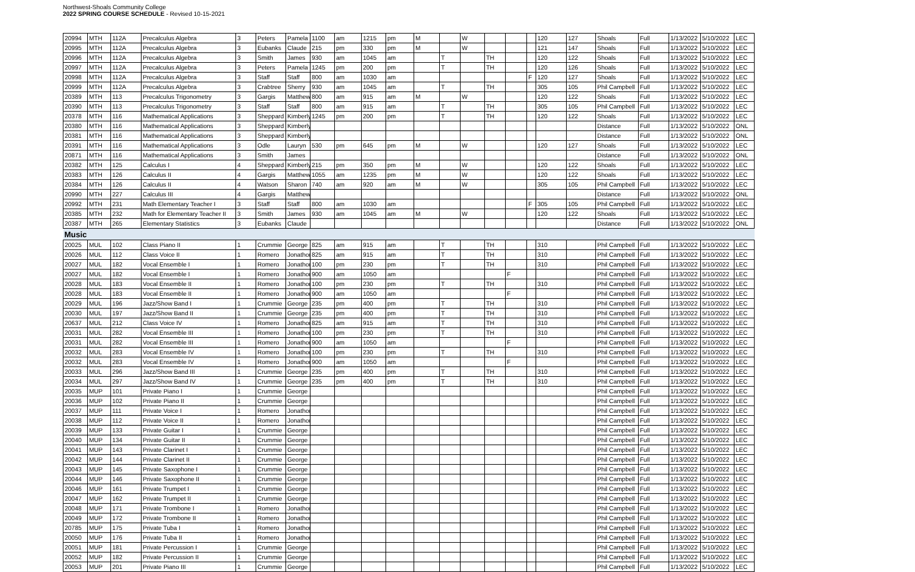Northwest-Shoals Community College
2022 SPRING COURSE SCHEDULE - Revised 10-15-2021
| 20994 | MTH | 112A | Precalculus Algebra | 3 | Peters | Pamela | 1100 | am | 1215 | pm | M | | W | | | | 120 | 127 | Shoals | Full | 1/13/2022 | 5/10/2022 | LEC |
| 20995 | MTH | 112A | Precalculus Algebra | 3 | Eubanks | Claude | 215 | pm | 330 | pm | M | | W | | | | 121 | 147 | Shoals | Full | 1/13/2022 | 5/10/2022 | LEC |
| 20996 | MTH | 112A | Precalculus Algebra | 3 | Smith | James | 930 | am | 1045 | am | | T | | TH | | | 120 | 122 | Shoals | Full | 1/13/2022 | 5/10/2022 | LEC |
| 20997 | MTH | 112A | Precalculus Algebra | 3 | Peters | Pamela | 1245 | pm | 200 | pm | | T | | TH | | | 120 | 126 | Shoals | Full | 1/13/2022 | 5/10/2022 | LEC |
| 20998 | MTH | 112A | Precalculus Algebra | 3 | Staff | Staff | 800 | am | 1030 | am | | | | | | F | 120 | 127 | Shoals | Full | 1/13/2022 | 5/10/2022 | LEC |
| 20999 | MTH | 112A | Precalculus Algebra | 3 | Crabtree | Sherry | 930 | am | 1045 | am | | T | | TH | | | 305 | 105 | Phil Campbell | Full | 1/13/2022 | 5/10/2022 | LEC |
| 20389 | MTH | 113 | Precalculus Trigonometry | 3 | Gargis | Matthew | 800 | am | 915 | am | M | | W | | | | 120 | 122 | Shoals | Full | 1/13/2022 | 5/10/2022 | LEC |
| 20390 | MTH | 113 | Precalculus Trigonometry | 3 | Staff | Staff | 800 | am | 915 | am | | T | | TH | | | 305 | 105 | Phil Campbell | Full | 1/13/2022 | 5/10/2022 | LEC |
| 20378 | MTH | 116 | Mathematical Applications | 3 | Sheppard | Kimberly | 1245 | pm | 200 | pm | | T | | TH | | | 120 | 122 | Shoals | Full | 1/13/2022 | 5/10/2022 | LEC |
| 20380 | MTH | 116 | Mathematical Applications | 3 | Sheppard | Kimberly | | | | | | | | | | | | | Distance | Full | 1/13/2022 | 5/10/2022 | ONL |
| 20381 | MTH | 116 | Mathematical Applications | 3 | Sheppard | Kimberly | | | | | | | | | | | | | Distance | Full | 1/13/2022 | 5/10/2022 | ONL |
| 20391 | MTH | 116 | Mathematical Applications | 3 | Odle | Lauryn | 530 | pm | 645 | pm | M | | W | | | | 120 | 127 | Shoals | Full | 1/13/2022 | 5/10/2022 | LEC |
| 20871 | MTH | 116 | Mathematical Applications | 3 | Smith | James | | | | | | | | | | | | | Distance | Full | 1/13/2022 | 5/10/2022 | ONL |
| 20382 | MTH | 125 | Calculus I | 4 | Sheppard | Kimberly | 215 | pm | 350 | pm | M | | W | | | | 120 | 122 | Shoals | Full | 1/13/2022 | 5/10/2022 | LEC |
| 20383 | MTH | 126 | Calculus II | 4 | Gargis | Matthew | 1055 | am | 1235 | pm | M | | W | | | | 120 | 122 | Shoals | Full | 1/13/2022 | 5/10/2022 | LEC |
| 20384 | MTH | 126 | Calculus II | 4 | Watson | Sharon | 740 | am | 920 | am | M | | W | | | | 305 | 105 | Phil Campbell | Full | 1/13/2022 | 5/10/2022 | LEC |
| 20990 | MTH | 227 | Calculus III | 4 | Gargis | Matthew | | | | | | | | | | | | | Distance | Full | 1/13/2022 | 5/10/2022 | ONL |
| 20992 | MTH | 231 | Math Elementary Teacher I | 3 | Staff | Staff | 800 | am | 1030 | am | | | | | | F | 305 | 105 | Phil Campbell | Full | 1/13/2022 | 5/10/2022 | LEC |
| 20385 | MTH | 232 | Math for Elementary Teacher II | 3 | Smith | James | 930 | am | 1045 | am | M | | W | | | | 120 | 122 | Shoals | Full | 1/13/2022 | 5/10/2022 | LEC |
| 20387 | MTH | 265 | Elementary Statistics | 3 | Eubanks | Claude | | | | | | | | | | | | | Distance | Full | 1/13/2022 | 5/10/2022 | ONL |
| Music | | | | | | | | | | | | | | | | | | | | | | | |
| 20025 | MUL | 102 | Class Piano II | 1 | Crummie | George | 825 | am | 915 | am | | T | | TH | | | 310 | | Phil Campbell | Full | 1/13/2022 | 5/10/2022 | LEC |
| 20026 | MUL | 112 | Class Voice II | 1 | Romero | Jonathon | 825 | am | 915 | am | | T | | TH | | | 310 | | Phil Campbell | Full | 1/13/2022 | 5/10/2022 | LEC |
| 20027 | MUL | 182 | Vocal Ensemble I | 1 | Romero | Jonathon | 100 | pm | 230 | pm | | T | | TH | | | 310 | | Phil Campbell | Full | 1/13/2022 | 5/10/2022 | LEC |
| 20027 | MUL | 182 | Vocal Ensemble I | 1 | Romero | Jonathon | 900 | am | 1050 | am | | | | | F | | | | Phil Campbell | Full | 1/13/2022 | 5/10/2022 | LEC |
| 20028 | MUL | 183 | Vocal Ensemble II | 1 | Romero | Jonathon | 100 | pm | 230 | pm | | T | | TH | | | 310 | | Phil Campbell | Full | 1/13/2022 | 5/10/2022 | LEC |
| 20028 | MUL | 183 | Vocal Ensemble II | 1 | Romero | Jonathon | 900 | am | 1050 | am | | | | | F | | | | Phil Campbell | Full | 1/13/2022 | 5/10/2022 | LEC |
| 20029 | MUL | 196 | Jazz/Show Band I | 1 | Crummie | George | 235 | pm | 400 | pm | | T | | TH | | | 310 | | Phil Campbell | Full | 1/13/2022 | 5/10/2022 | LEC |
| 20030 | MUL | 197 | Jazz/Show Band II | 1 | Crummie | George | 235 | pm | 400 | pm | | T | | TH | | | 310 | | Phil Campbell | Full | 1/13/2022 | 5/10/2022 | LEC |
| 20637 | MUL | 212 | Class Voice IV | 1 | Romero | Jonathon | 825 | am | 915 | am | | T | | TH | | | 310 | | Phil Campbell | Full | 1/13/2022 | 5/10/2022 | LEC |
| 20031 | MUL | 282 | Vocal Ensemble III | 1 | Romero | Jonathon | 100 | pm | 230 | pm | | T | | TH | | | 310 | | Phil Campbell | Full | 1/13/2022 | 5/10/2022 | LEC |
| 20031 | MUL | 282 | Vocal Ensemble III | 1 | Romero | Jonathon | 900 | am | 1050 | am | | | | | F | | | | Phil Campbell | Full | 1/13/2022 | 5/10/2022 | LEC |
| 20032 | MUL | 283 | Vocal Ensemble IV | 1 | Romero | Jonathon | 100 | pm | 230 | pm | | T | | TH | | | 310 | | Phil Campbell | Full | 1/13/2022 | 5/10/2022 | LEC |
| 20032 | MUL | 283 | Vocal Ensemble IV | 1 | Romero | Jonathon | 900 | am | 1050 | am | | | | | F | | | | Phil Campbell | Full | 1/13/2022 | 5/10/2022 | LEC |
| 20033 | MUL | 296 | Jazz/Show Band III | 1 | Crummie | George | 235 | pm | 400 | pm | | T | | TH | | | 310 | | Phil Campbell | Full | 1/13/2022 | 5/10/2022 | LEC |
| 20034 | MUL | 297 | Jazz/Show Band IV | 1 | Crummie | George | 235 | pm | 400 | pm | | T | | TH | | | 310 | | Phil Campbell | Full | 1/13/2022 | 5/10/2022 | LEC |
| 20035 | MUP | 101 | Private Piano I | 1 | Crummie | George | | | | | | | | | | | | | Phil Campbell | Full | 1/13/2022 | 5/10/2022 | LEC |
| 20036 | MUP | 102 | Private Piano II | 1 | Crummie | George | | | | | | | | | | | | | Phil Campbell | Full | 1/13/2022 | 5/10/2022 | LEC |
| 20037 | MUP | 111 | Private Voice I | 1 | Romero | Jonathon | | | | | | | | | | | | | Phil Campbell | Full | 1/13/2022 | 5/10/2022 | LEC |
| 20038 | MUP | 112 | Private Voice II | 1 | Romero | Jonathon | | | | | | | | | | | | | Phil Campbell | Full | 1/13/2022 | 5/10/2022 | LEC |
| 20039 | MUP | 133 | Private Guitar I | 1 | Crummie | George | | | | | | | | | | | | | Phil Campbell | Full | 1/13/2022 | 5/10/2022 | LEC |
| 20040 | MUP | 134 | Private Guitar II | 1 | Crummie | George | | | | | | | | | | | | | Phil Campbell | Full | 1/13/2022 | 5/10/2022 | LEC |
| 20041 | MUP | 143 | Private Clarinet I | 1 | Crummie | George | | | | | | | | | | | | | Phil Campbell | Full | 1/13/2022 | 5/10/2022 | LEC |
| 20042 | MUP | 144 | Private Clarinet II | 1 | Crummie | George | | | | | | | | | | | | | Phil Campbell | Full | 1/13/2022 | 5/10/2022 | LEC |
| 20043 | MUP | 145 | Private Saxophone I | 1 | Crummie | George | | | | | | | | | | | | | Phil Campbell | Full | 1/13/2022 | 5/10/2022 | LEC |
| 20044 | MUP | 146 | Private Saxophone II | 1 | Crummie | George | | | | | | | | | | | | | Phil Campbell | Full | 1/13/2022 | 5/10/2022 | LEC |
| 20046 | MUP | 161 | Private Trumpet I | 1 | Crummie | George | | | | | | | | | | | | | Phil Campbell | Full | 1/13/2022 | 5/10/2022 | LEC |
| 20047 | MUP | 162 | Private Trumpet II | 1 | Crummie | George | | | | | | | | | | | | | Phil Campbell | Full | 1/13/2022 | 5/10/2022 | LEC |
| 20048 | MUP | 171 | Private Trombone I | 1 | Romero | Jonathon | | | | | | | | | | | | | Phil Campbell | Full | 1/13/2022 | 5/10/2022 | LEC |
| 20049 | MUP | 172 | Private Trombone II | 1 | Romero | Jonathon | | | | | | | | | | | | | Phil Campbell | Full | 1/13/2022 | 5/10/2022 | LEC |
| 20785 | MUP | 175 | Private Tuba I | 1 | Romero | Jonathon | | | | | | | | | | | | | Phil Campbell | Full | 1/13/2022 | 5/10/2022 | LEC |
| 20050 | MUP | 176 | Private Tuba II | 1 | Romero | Jonathon | | | | | | | | | | | | | Phil Campbell | Full | 1/13/2022 | 5/10/2022 | LEC |
| 20051 | MUP | 181 | Private Percussion I | 1 | Crummie | George | | | | | | | | | | | | | Phil Campbell | Full | 1/13/2022 | 5/10/2022 | LEC |
| 20052 | MUP | 182 | Private Percussion II | 1 | Crummie | George | | | | | | | | | | | | | Phil Campbell | Full | 1/13/2022 | 5/10/2022 | LEC |
| 20053 | MUP | 201 | Private Piano III | 1 | Crummie | George | | | | | | | | | | | | | Phil Campbell | Full | 1/13/2022 | 5/10/2022 | LEC |